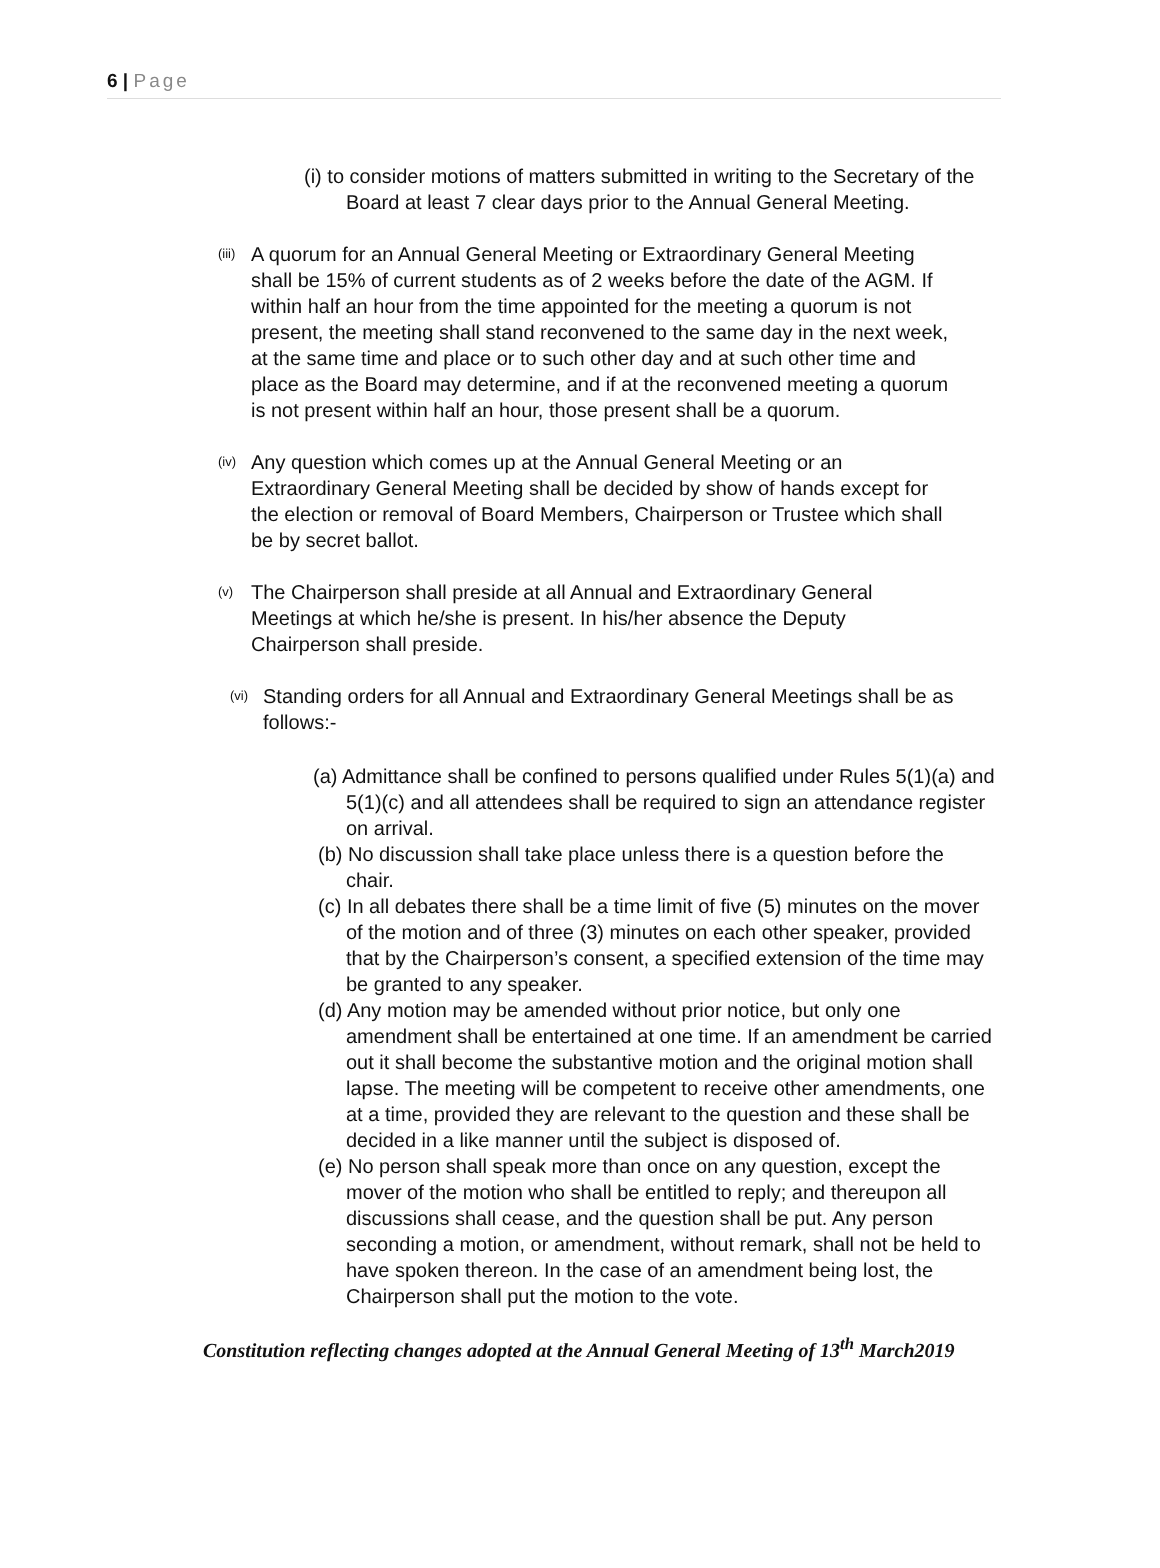6 | Page
(i) to consider motions of matters submitted in writing to the Secretary of the Board at least 7 clear days prior to the Annual General Meeting.
(iii)
A quorum for an Annual General Meeting or Extraordinary General Meeting shall be 15% of current students as of 2 weeks before the date of the AGM. If within half an hour from the time appointed for the meeting a quorum is not present, the meeting shall stand reconvened to the same day in the next week, at the same time and place or to such other day and at such other time and place as the Board may determine, and if at the reconvened meeting a quorum is not present within half an hour, those present shall be a quorum.
(iv)
Any question which comes up at the Annual General Meeting or an Extraordinary General Meeting shall be decided by show of hands except for the election or removal of Board Members, Chairperson or Trustee which shall be by secret ballot.
(v)
The Chairperson shall preside at all Annual and Extraordinary General Meetings at which he/she is present. In his/her absence the Deputy Chairperson shall preside.
(vi)
Standing orders for all Annual and Extraordinary General Meetings shall be as follows:-
(a) Admittance shall be confined to persons qualified under Rules 5(1)(a) and 5(1)(c) and all attendees shall be required to sign an attendance register on arrival.
(b) No discussion shall take place unless there is a question before the chair.
(c) In all debates there shall be a time limit of five (5) minutes on the mover of the motion and of three (3) minutes on each other speaker, provided that by the Chairperson’s consent, a specified extension of the time may be granted to any speaker.
(d) Any motion may be amended without prior notice, but only one amendment shall be entertained at one time. If an amendment be carried out it shall become the substantive motion and the original motion shall lapse. The meeting will be competent to receive other amendments, one at a time, provided they are relevant to the question and these shall be decided in a like manner until the subject is disposed of.
(e) No person shall speak more than once on any question, except the mover of the motion who shall be entitled to reply; and thereupon all discussions shall cease, and the question shall be put. Any person seconding a motion, or amendment, without remark, shall not be held to have spoken thereon. In the case of an amendment being lost, the Chairperson shall put the motion to the vote.
Constitution reflecting changes adopted at the Annual General Meeting of 13<sup>th</sup> March2019